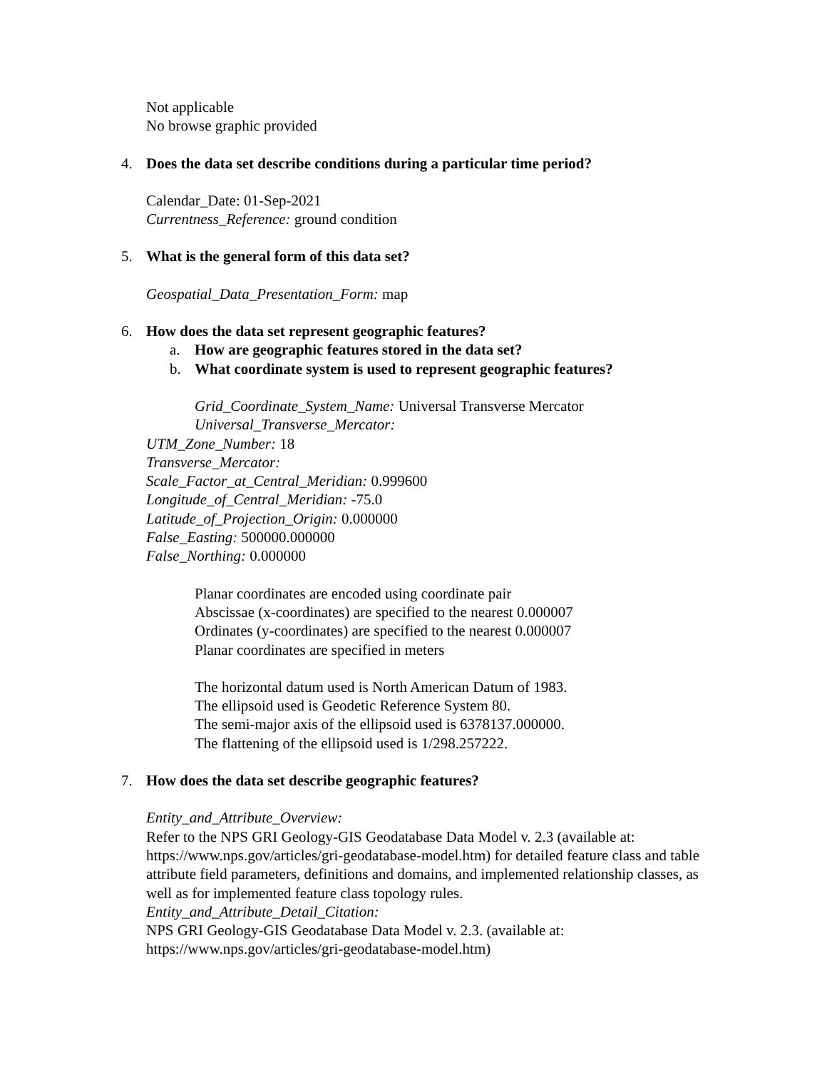Not applicable
No browse graphic provided
4. Does the data set describe conditions during a particular time period?
Calendar_Date: 01-Sep-2021
Currentness_Reference: ground condition
5. What is the general form of this data set?
Geospatial_Data_Presentation_Form: map
6. How does the data set represent geographic features?
a. How are geographic features stored in the data set?
b. What coordinate system is used to represent geographic features?
Grid_Coordinate_System_Name: Universal Transverse Mercator
Universal_Transverse_Mercator:
UTM_Zone_Number: 18
Transverse_Mercator:
Scale_Factor_at_Central_Meridian: 0.999600
Longitude_of_Central_Meridian: -75.0
Latitude_of_Projection_Origin: 0.000000
False_Easting: 500000.000000
False_Northing: 0.000000
Planar coordinates are encoded using coordinate pair
Abscissae (x-coordinates) are specified to the nearest 0.000007
Ordinates (y-coordinates) are specified to the nearest 0.000007
Planar coordinates are specified in meters
The horizontal datum used is North American Datum of 1983.
The ellipsoid used is Geodetic Reference System 80.
The semi-major axis of the ellipsoid used is 6378137.000000.
The flattening of the ellipsoid used is 1/298.257222.
7. How does the data set describe geographic features?
Entity_and_Attribute_Overview:
Refer to the NPS GRI Geology-GIS Geodatabase Data Model v. 2.3 (available at: https://www.nps.gov/articles/gri-geodatabase-model.htm) for detailed feature class and table attribute field parameters, definitions and domains, and implemented relationship classes, as well as for implemented feature class topology rules.
Entity_and_Attribute_Detail_Citation:
NPS GRI Geology-GIS Geodatabase Data Model v. 2.3. (available at: https://www.nps.gov/articles/gri-geodatabase-model.htm)